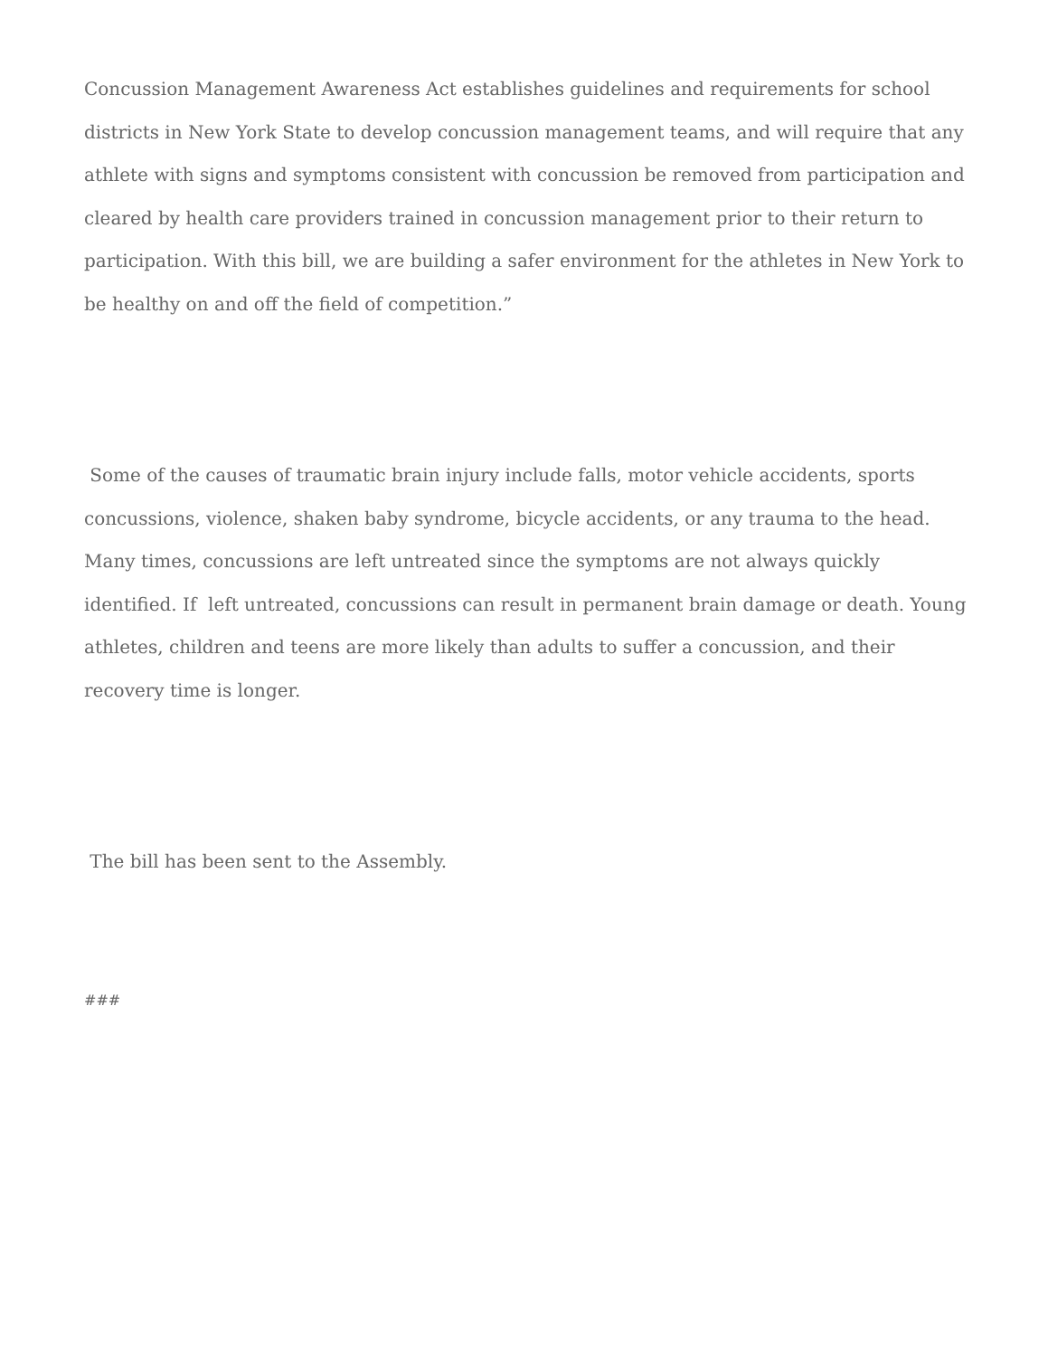Concussion Management Awareness Act establishes guidelines and requirements for school districts in New York State to develop concussion management teams, and will require that any athlete with signs and symptoms consistent with concussion be removed from participation and cleared by health care providers trained in concussion management prior to their return to participation. With this bill, we are building a safer environment for the athletes in New York to be healthy on and off the field of competition.”
Some of the causes of traumatic brain injury include falls, motor vehicle accidents, sports concussions, violence, shaken baby syndrome, bicycle accidents, or any trauma to the head. Many times, concussions are left untreated since the symptoms are not always quickly identified. If left untreated, concussions can result in permanent brain damage or death. Young athletes, children and teens are more likely than adults to suffer a concussion, and their recovery time is longer.
The bill has been sent to the Assembly.
###